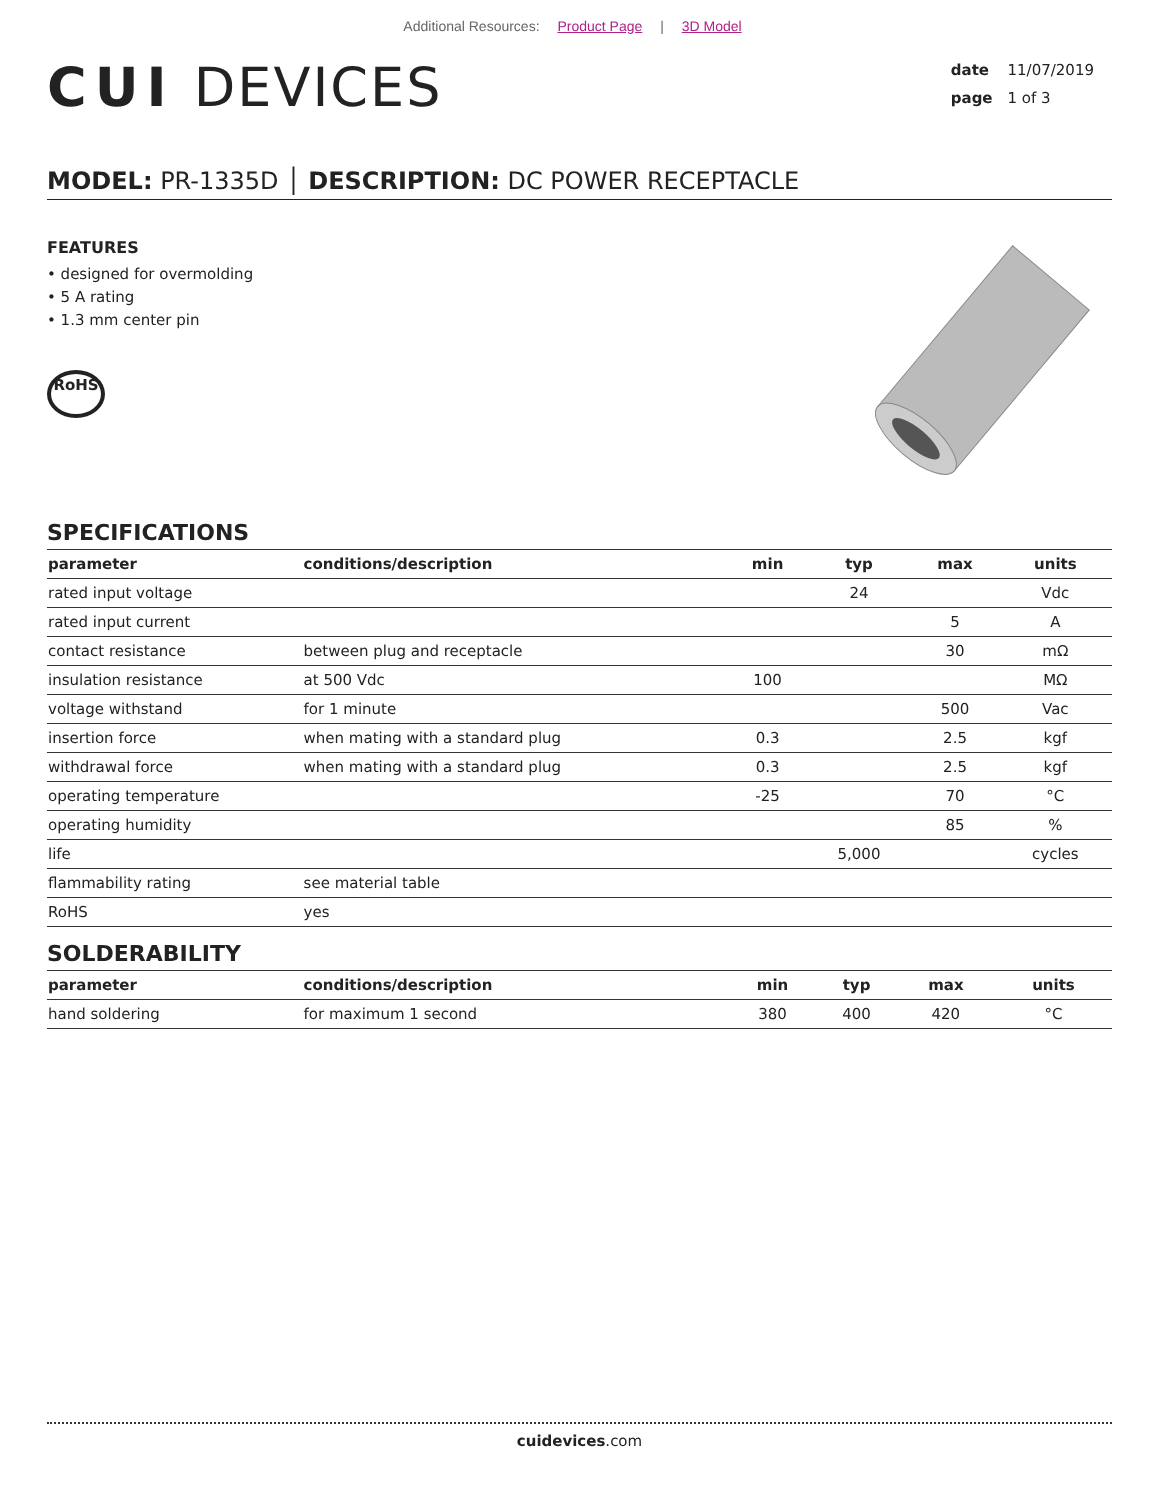Additional Resources: Product Page | 3D Model
CUI DEVICES
date 11/07/2019
page 1 of 3
MODEL: PR-1335D │ DESCRIPTION: DC POWER RECEPTACLE
FEATURES
• designed for overmolding
• 5 A rating
• 1.3 mm center pin
RoHS
SPECIFICATIONS
| parameter | conditions/description | min | typ | max | units |
| --- | --- | --- | --- | --- | --- |
| rated input voltage | | | 24 | | Vdc |
| rated input current | | | | 5 | A |
| contact resistance | between plug and receptacle | | | 30 | mΩ |
| insulation resistance | at 500 Vdc | 100 | | | MΩ |
| voltage withstand | for 1 minute | | | 500 | Vac |
| insertion force | when mating with a standard plug | 0.3 | | 2.5 | kgf |
| withdrawal force | when mating with a standard plug | 0.3 | | 2.5 | kgf |
| operating temperature | | -25 | | 70 | °C |
| operating humidity | | | | 85 | % |
| life | | | 5,000 | | cycles |
| flammability rating | see material table | | | | |
| RoHS | yes | | | | |
SOLDERABILITY
| parameter | conditions/description | min | typ | max | units |
| --- | --- | --- | --- | --- | --- |
| hand soldering | for maximum 1 second | 380 | 400 | 420 | °C |
cuidevices.com